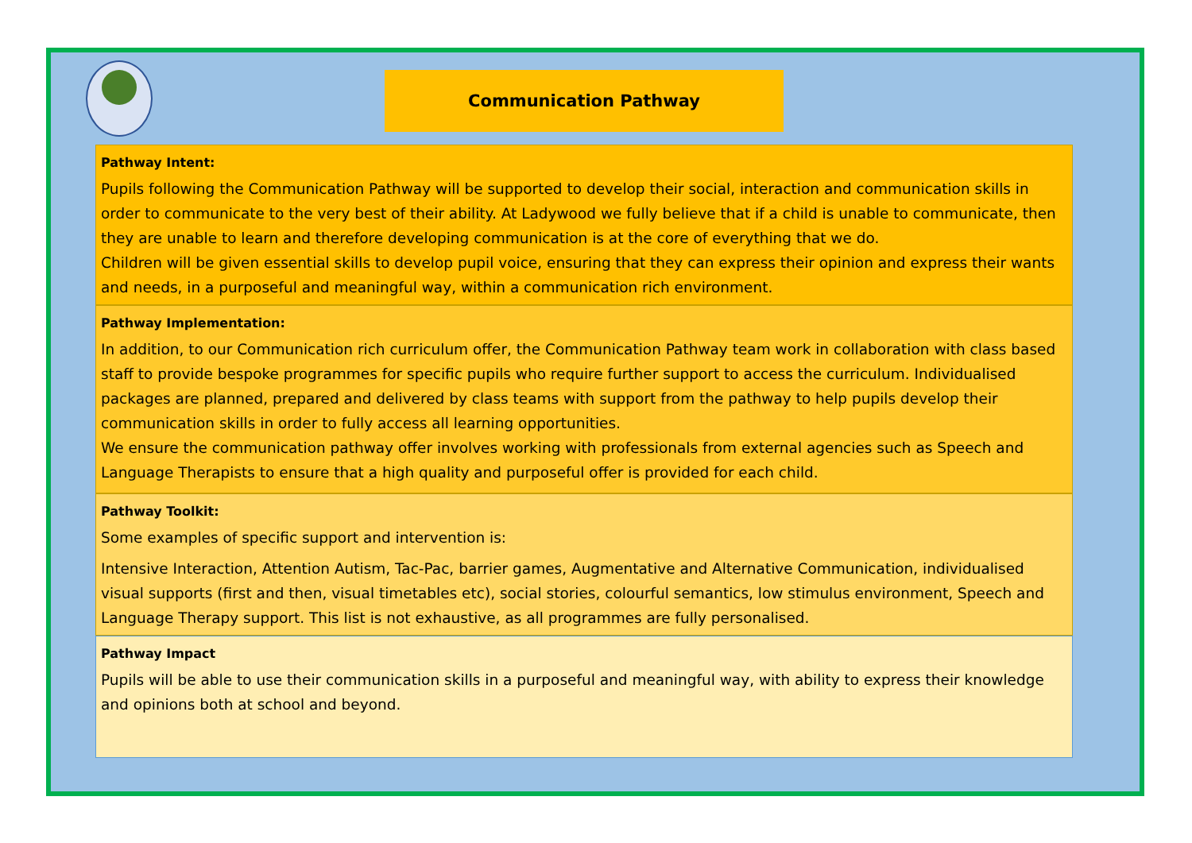Communication Pathway
Pathway Intent:
Pupils following the Communication Pathway will be supported to develop their social, interaction and communication skills in order to communicate to the very best of their ability. At Ladywood we fully believe that if a child is unable to communicate, then they are unable to learn and therefore developing communication is at the core of everything that we do.
Children will be given essential skills to develop pupil voice, ensuring that they can express their opinion and express their wants and needs, in a purposeful and meaningful way, within a communication rich environment.
Pathway Implementation:
In addition, to our Communication rich curriculum offer, the Communication Pathway team work in collaboration with class based staff to provide bespoke programmes for specific pupils who require further support to access the curriculum. Individualised packages are planned, prepared and delivered by class teams with support from the pathway to help pupils develop their communication skills in order to fully access all learning opportunities.
We ensure the communication pathway offer involves working with professionals from external agencies such as Speech and Language Therapists to ensure that a high quality and purposeful offer is provided for each child.
Pathway Toolkit:
Some examples of specific support and intervention is:
Intensive Interaction, Attention Autism, Tac-Pac, barrier games, Augmentative and Alternative Communication, individualised visual supports (first and then, visual timetables etc), social stories, colourful semantics, low stimulus environment, Speech and Language Therapy support. This list is not exhaustive, as all programmes are fully personalised.
Pathway Impact
Pupils will be able to use their communication skills in a purposeful and meaningful way, with ability to express their knowledge and opinions both at school and beyond.